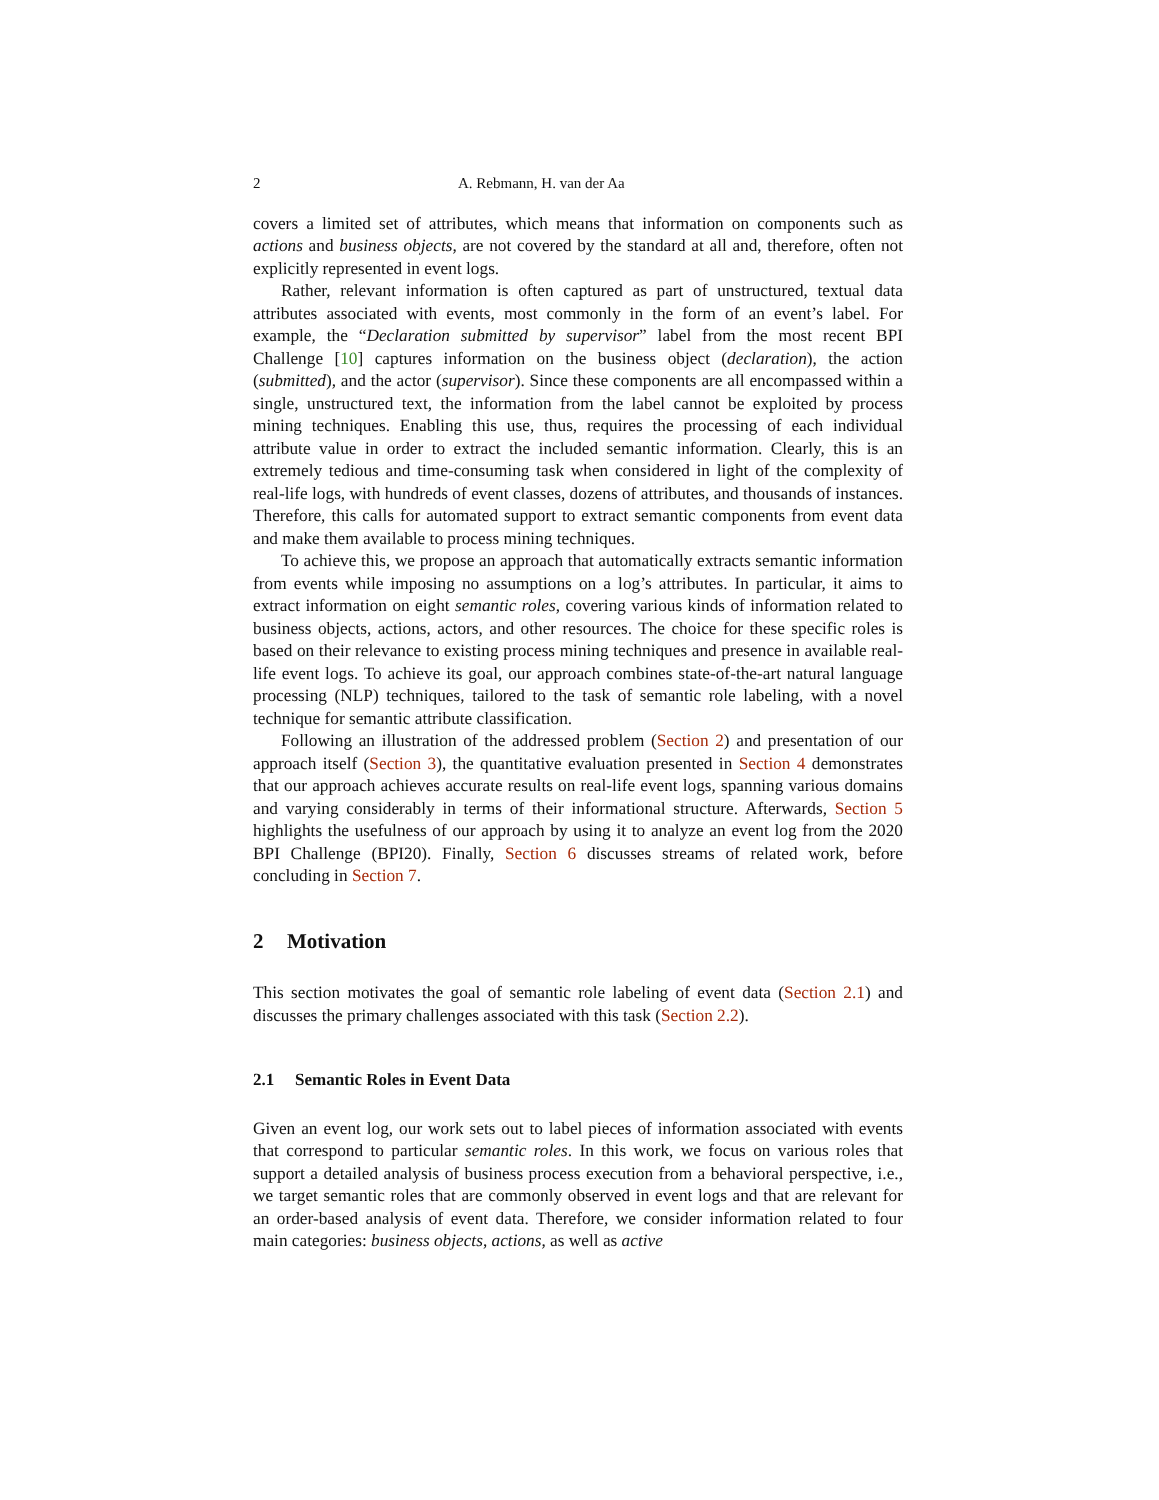2 A. Rebmann, H. van der Aa
covers a limited set of attributes, which means that information on components such as actions and business objects, are not covered by the standard at all and, therefore, often not explicitly represented in event logs.
Rather, relevant information is often captured as part of unstructured, textual data attributes associated with events, most commonly in the form of an event’s label. For example, the “Declaration submitted by supervisor” label from the most recent BPI Challenge [10] captures information on the business object (declaration), the action (submitted), and the actor (supervisor). Since these components are all encompassed within a single, unstructured text, the information from the label cannot be exploited by process mining techniques. Enabling this use, thus, requires the processing of each individual attribute value in order to extract the included semantic information. Clearly, this is an extremely tedious and time-consuming task when considered in light of the complexity of real-life logs, with hundreds of event classes, dozens of attributes, and thousands of instances. Therefore, this calls for automated support to extract semantic components from event data and make them available to process mining techniques.
To achieve this, we propose an approach that automatically extracts semantic information from events while imposing no assumptions on a log’s attributes. In particular, it aims to extract information on eight semantic roles, covering various kinds of information related to business objects, actions, actors, and other resources. The choice for these specific roles is based on their relevance to existing process mining techniques and presence in available real-life event logs. To achieve its goal, our approach combines state-of-the-art natural language processing (NLP) techniques, tailored to the task of semantic role labeling, with a novel technique for semantic attribute classification.
Following an illustration of the addressed problem (Section 2) and presentation of our approach itself (Section 3), the quantitative evaluation presented in Section 4 demonstrates that our approach achieves accurate results on real-life event logs, spanning various domains and varying considerably in terms of their informational structure. Afterwards, Section 5 highlights the usefulness of our approach by using it to analyze an event log from the 2020 BPI Challenge (BPI20). Finally, Section 6 discusses streams of related work, before concluding in Section 7.
2 Motivation
This section motivates the goal of semantic role labeling of event data (Section 2.1) and discusses the primary challenges associated with this task (Section 2.2).
2.1 Semantic Roles in Event Data
Given an event log, our work sets out to label pieces of information associated with events that correspond to particular semantic roles. In this work, we focus on various roles that support a detailed analysis of business process execution from a behavioral perspective, i.e., we target semantic roles that are commonly observed in event logs and that are relevant for an order-based analysis of event data. Therefore, we consider information related to four main categories: business objects, actions, as well as active